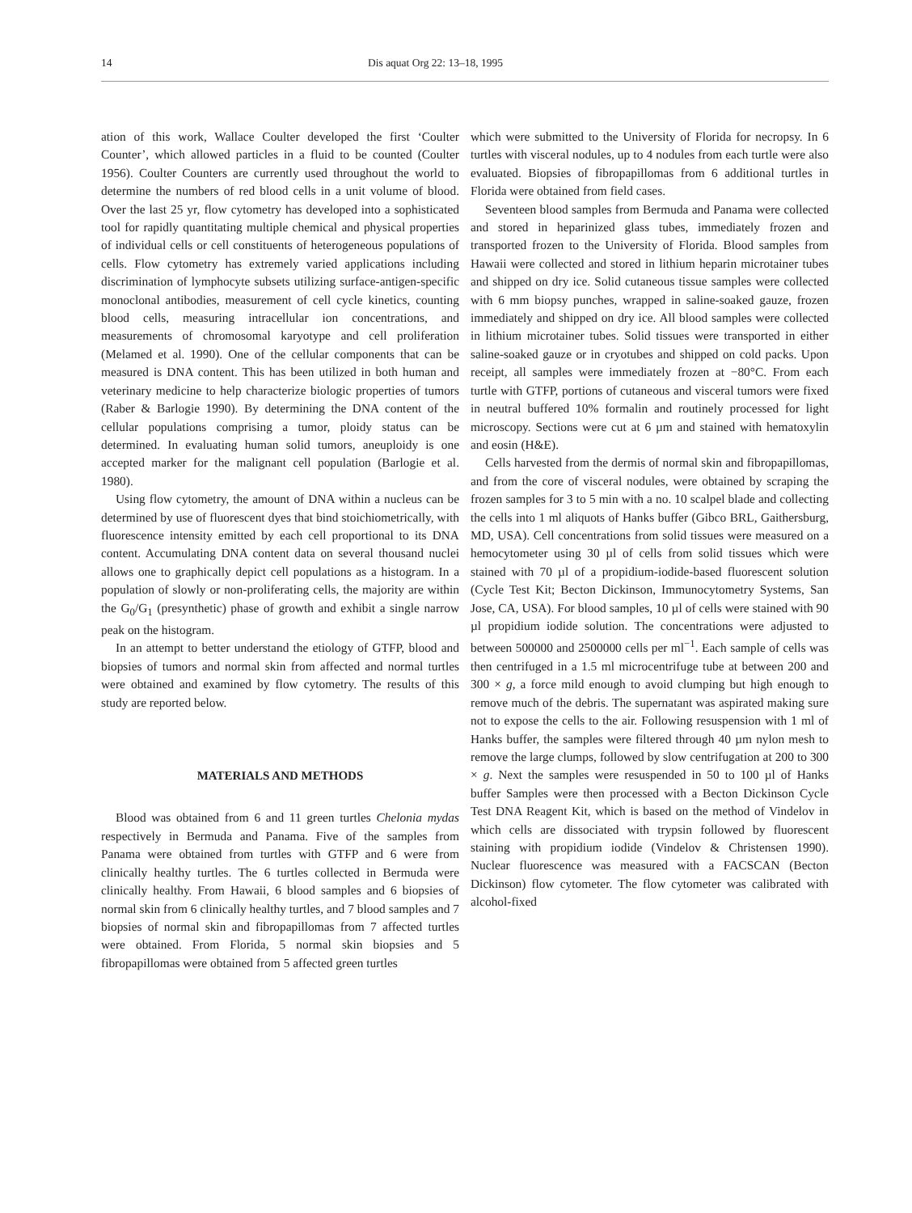14 Dis aquat Org 22: 13–18, 1995
ation of this work, Wallace Coulter developed the first ‘Coulter Counter’, which allowed particles in a fluid to be counted (Coulter 1956). Coulter Counters are currently used throughout the world to determine the numbers of red blood cells in a unit volume of blood. Over the last 25 yr, flow cytometry has developed into a sophisticated tool for rapidly quantitating multiple chemical and physical properties of individual cells or cell constituents of heterogeneous populations of cells. Flow cytometry has extremely varied applications including discrimination of lymphocyte subsets utilizing surface-antigen-specific monoclonal antibodies, measurement of cell cycle kinetics, counting blood cells, measuring intracellular ion concentrations, and measurements of chromosomal karyotype and cell proliferation (Melamed et al. 1990). One of the cellular components that can be measured is DNA content. This has been utilized in both human and veterinary medicine to help characterize biologic properties of tumors (Raber & Barlogie 1990). By determining the DNA content of the cellular populations comprising a tumor, ploidy status can be determined. In evaluating human solid tumors, aneuploidy is one accepted marker for the malignant cell population (Barlogie et al. 1980).
Using flow cytometry, the amount of DNA within a nucleus can be determined by use of fluorescent dyes that bind stoichiometrically, with fluorescence intensity emitted by each cell proportional to its DNA content. Accumulating DNA content data on several thousand nuclei allows one to graphically depict cell populations as a histogram. In a population of slowly or non-proliferating cells, the majority are within the G<sub>0</sub>/G<sub>1</sub> (presynthetic) phase of growth and exhibit a single narrow peak on the histogram.
In an attempt to better understand the etiology of GTFP, blood and biopsies of tumors and normal skin from affected and normal turtles were obtained and examined by flow cytometry. The results of this study are reported below.
MATERIALS AND METHODS
Blood was obtained from 6 and 11 green turtles Chelonia mydas respectively in Bermuda and Panama. Five of the samples from Panama were obtained from turtles with GTFP and 6 were from clinically healthy turtles. The 6 turtles collected in Bermuda were clinically healthy. From Hawaii, 6 blood samples and 6 biopsies of normal skin from 6 clinically healthy turtles, and 7 blood samples and 7 biopsies of normal skin and fibropapillomas from 7 affected turtles were obtained. From Florida, 5 normal skin biopsies and 5 fibropapillomas were obtained from 5 affected green turtles
which were submitted to the University of Florida for necropsy. In 6 turtles with visceral nodules, up to 4 nodules from each turtle were also evaluated. Biopsies of fibropapillomas from 6 additional turtles in Florida were obtained from field cases.
Seventeen blood samples from Bermuda and Panama were collected and stored in heparinized glass tubes, immediately frozen and transported frozen to the University of Florida. Blood samples from Hawaii were collected and stored in lithium heparin microtainer tubes and shipped on dry ice. Solid cutaneous tissue samples were collected with 6 mm biopsy punches, wrapped in saline-soaked gauze, frozen immediately and shipped on dry ice. All blood samples were collected in lithium microtainer tubes. Solid tissues were transported in either saline-soaked gauze or in cryotubes and shipped on cold packs. Upon receipt, all samples were immediately frozen at −80°C. From each turtle with GTFP, portions of cutaneous and visceral tumors were fixed in neutral buffered 10% formalin and routinely processed for light microscopy. Sections were cut at 6 µm and stained with hematoxylin and eosin (H&E).
Cells harvested from the dermis of normal skin and fibropapillomas, and from the core of visceral nodules, were obtained by scraping the frozen samples for 3 to 5 min with a no. 10 scalpel blade and collecting the cells into 1 ml aliquots of Hanks buffer (Gibco BRL, Gaithersburg, MD, USA). Cell concentrations from solid tissues were measured on a hemocytometer using 30 µl of cells from solid tissues which were stained with 70 µl of a propidium-iodide-based fluorescent solution (Cycle Test Kit; Becton Dickinson, Immunocytometry Systems, San Jose, CA, USA). For blood samples, 10 µl of cells were stained with 90 µl propidium iodide solution. The concentrations were adjusted to between 500000 and 2500000 cells per ml<sup>−1</sup>. Each sample of cells was then centrifuged in a 1.5 ml microcentrifuge tube at between 200 and 300 × g, a force mild enough to avoid clumping but high enough to remove much of the debris. The supernatant was aspirated making sure not to expose the cells to the air. Following resuspension with 1 ml of Hanks buffer, the samples were filtered through 40 µm nylon mesh to remove the large clumps, followed by slow centrifugation at 200 to 300 × g. Next the samples were resuspended in 50 to 100 µl of Hanks buffer Samples were then processed with a Becton Dickinson Cycle Test DNA Reagent Kit, which is based on the method of Vindelov in which cells are dissociated with trypsin followed by fluorescent staining with propidium iodide (Vindelov & Christensen 1990). Nuclear fluorescence was measured with a FACSCAN (Becton Dickinson) flow cytometer. The flow cytometer was calibrated with alcohol-fixed